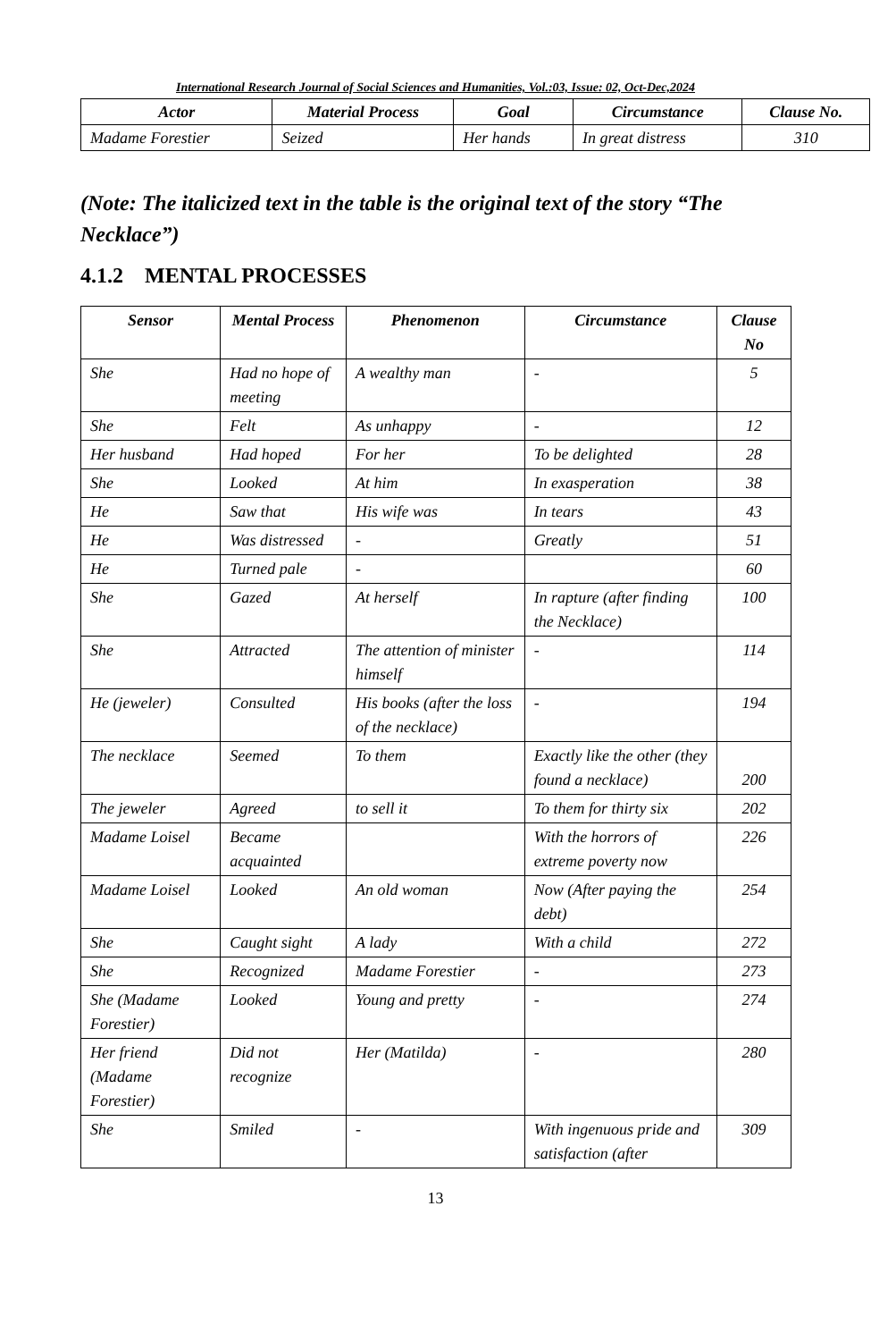International Research Journal of Social Sciences and Humanities, Vol.:03, Issue: 02, Oct-Dec,2024
| Actor | Material Process | Goal | Circumstance | Clause No. |
| --- | --- | --- | --- | --- |
| Madame Forestier | Seized | Her hands | In great distress | 310 |
(Note: The italicized text in the table is the original text of the story “The Necklace”)
4.1.2 MENTAL PROCESSES
| Sensor | Mental Process | Phenomenon | Circumstance | Clause No |
| --- | --- | --- | --- | --- |
| She | Had no hope of meeting | A wealthy man | - | 5 |
| She | Felt | As unhappy | - | 12 |
| Her husband | Had hoped | For her | To be delighted | 28 |
| She | Looked | At him | In exasperation | 38 |
| He | Saw that | His wife was | In tears | 43 |
| He | Was distressed | - | Greatly | 51 |
| He | Turned pale | - | | 60 |
| She | Gazed | At herself | In rapture (after finding the Necklace) | 100 |
| She | Attracted | The attention of minister himself | - | 114 |
| He (jeweler) | Consulted | His books (after the loss of the necklace) | - | 194 |
| The necklace | Seemed | To them | Exactly like the other (they found a necklace) | 200 |
| The jeweler | Agreed | to sell it | To them for thirty six | 202 |
| Madame Loisel | Became acquainted | | With the horrors of extreme poverty now | 226 |
| Madame Loisel | Looked | An old woman | Now (After paying the debt) | 254 |
| She | Caught sight | A lady | With a child | 272 |
| She | Recognized | Madame Forestier | - | 273 |
| She (Madame Forestier) | Looked | Young and pretty | - | 274 |
| Her friend (Madame Forestier) | Did not recognize | Her (Matilda) | - | 280 |
| She | Smiled | - | With ingenuous pride and satisfaction (after | 309 |
13